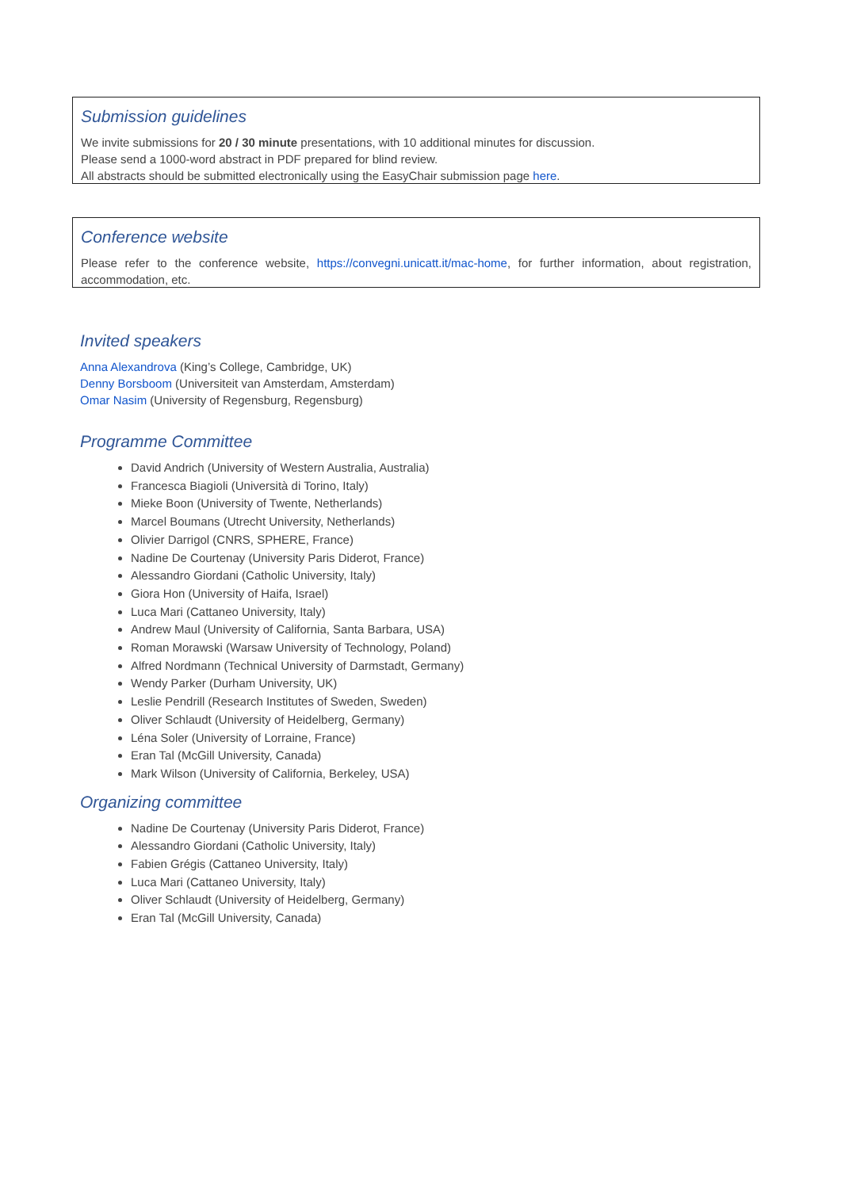Submission guidelines
We invite submissions for 20 / 30 minute presentations, with 10 additional minutes for discussion.
Please send a 1000-word abstract in PDF prepared for blind review.
All abstracts should be submitted electronically using the EasyChair submission page here.
Conference website
Please refer to the conference website, https://convegni.unicatt.it/mac-home, for further information, about registration, accommodation, etc.
Invited speakers
Anna Alexandrova (King’s College, Cambridge, UK)
Denny Borsboom (Universiteit van Amsterdam, Amsterdam)
Omar Nasim (University of Regensburg, Regensburg)
Programme Committee
David Andrich (University of Western Australia, Australia)
Francesca Biagioli (Università di Torino, Italy)
Mieke Boon (University of Twente, Netherlands)
Marcel Boumans (Utrecht University, Netherlands)
Olivier Darrigol (CNRS, SPHERE, France)
Nadine De Courtenay (University Paris Diderot, France)
Alessandro Giordani (Catholic University, Italy)
Giora Hon (University of Haifa, Israel)
Luca Mari (Cattaneo University, Italy)
Andrew Maul (University of California, Santa Barbara, USA)
Roman Morawski (Warsaw University of Technology, Poland)
Alfred Nordmann (Technical University of Darmstadt, Germany)
Wendy Parker (Durham University, UK)
Leslie Pendrill (Research Institutes of Sweden, Sweden)
Oliver Schlaudt (University of Heidelberg, Germany)
Léna Soler (University of Lorraine, France)
Eran Tal (McGill University, Canada)
Mark Wilson (University of California, Berkeley, USA)
Organizing committee
Nadine De Courtenay (University Paris Diderot, France)
Alessandro Giordani (Catholic University, Italy)
Fabien Grégis (Cattaneo University, Italy)
Luca Mari (Cattaneo University, Italy)
Oliver Schlaudt (University of Heidelberg, Germany)
Eran Tal (McGill University, Canada)